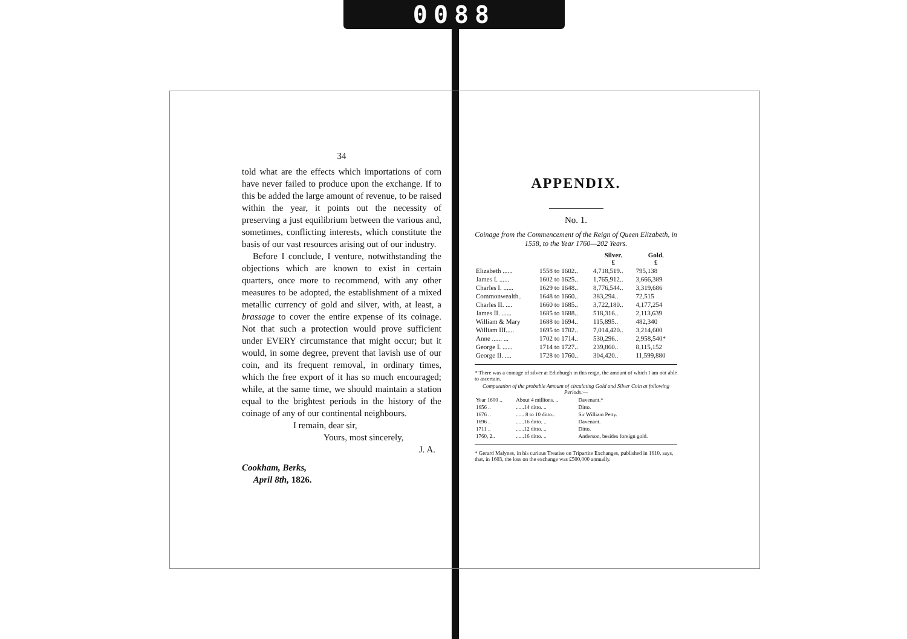0088
34
told what are the effects which importations of corn have never failed to produce upon the exchange. If to this be added the large amount of revenue, to be raised within the year, it points out the necessity of preserving a just equilibrium between the various and, sometimes, conflicting interests, which constitute the basis of our vast resources arising out of our industry.
Before I conclude, I venture, notwithstanding the objections which are known to exist in certain quarters, once more to recommend, with any other measures to be adopted, the establishment of a mixed metallic currency of gold and silver, with, at least, a brassage to cover the entire expense of its coinage. Not that such a protection would prove sufficient under EVERY circumstance that might occur; but it would, in some degree, prevent that lavish use of our coin, and its frequent removal, in ordinary times, which the free export of it has so much encouraged; while, at the same time, we should maintain a station equal to the brightest periods in the history of the coinage of any of our continental neighbours.
I remain, dear sir,
Yours, most sincerely,
J. A.
Cookham, Berks,
April 8th, 1826.
APPENDIX.
No. 1.
Coinage from the Commencement of the Reign of Queen Elizabeth, in 1558, to the Year 1760—202 Years.
| | | Silver. £ | Gold. £ |
| --- | --- | --- | --- |
| Elizabeth ...... | 1558 to 1602.. | 4,718,519.. | 795,138 |
| James I. ...... | 1602 to 1625.. | 1,765,912.. | 3,666,389 |
| Charles I. ...... | 1629 to 1648.. | 8,776,544.. | 3,319,686 |
| Commonwealth.. | 1648 to 1660.. | 383,294.. | 72,515 |
| Charles II. .... | 1660 to 1685.. | 3,722,180.. | 4,177,254 |
| James II. ...... | 1685 to 1688.. | 518,316.. | 2,113,639 |
| William & Mary | 1688 to 1694.. | 115,895.. | 482,340 |
| William III..... | 1695 to 1702.. | 7,014,420.. | 3,214,600 |
| Anne ...... ... | 1702 to 1714.. | 530,296.. | 2,958,540* |
| George I. ...... | 1714 to 1727.. | 239,860.. | 8,115,152 |
| George II. .... | 1728 to 1760.. | 304,420.. | 11,599,880 |
* There was a coinage of silver at Edinburgh in this reign, the amount of which I am not able to ascertain.
Computation of the probable Amount of circulating Gold and Silver Coin at following Periods:—
| Year 1600 .. | About 4 millions. .. | Davenant.* |
| 1656 .. | ......14 ditto. .. | Ditto. |
| 1676 .. | ...... 8 to 10 ditto.. | Sir William Petty. |
| 1696 .. | ......16 ditto. .. | Davenant. |
| 1711 .. | ......12 ditto. .. | Ditto. |
| 1760, 2.. | ......16 ditto. .. | Anderson, besides foreign gold. |
* Gerard Malynes, in his curious Treatise on Tripartite Exchanges, published in 1610, says, that, in 1603, the loss on the exchange was £500,000 annually.